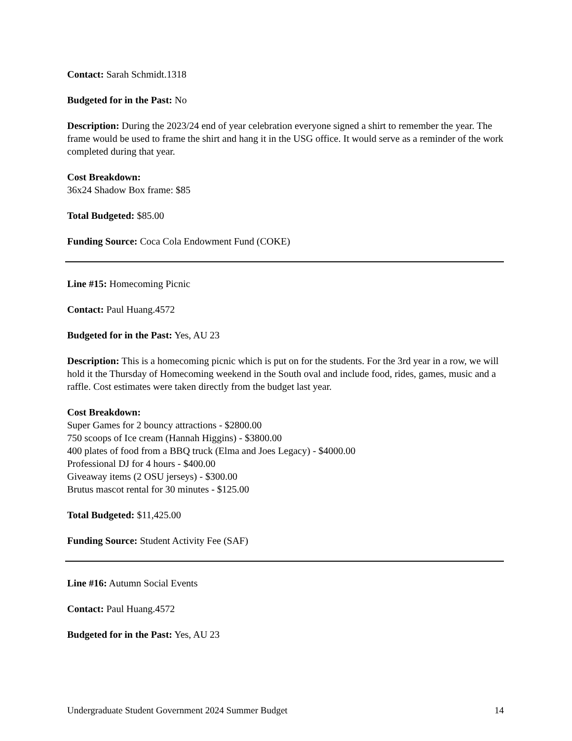Contact: Sarah Schmidt.1318
Budgeted for in the Past: No
Description: During the 2023/24 end of year celebration everyone signed a shirt to remember the year. The frame would be used to frame the shirt and hang it in the USG office. It would serve as a reminder of the work completed during that year.
Cost Breakdown:
36x24 Shadow Box frame: $85
Total Budgeted: $85.00
Funding Source: Coca Cola Endowment Fund (COKE)
Line #15: Homecoming Picnic
Contact: Paul Huang.4572
Budgeted for in the Past: Yes, AU 23
Description: This is a homecoming picnic which is put on for the students. For the 3rd year in a row, we will hold it the Thursday of Homecoming weekend in the South oval and include food, rides, games, music and a raffle. Cost estimates were taken directly from the budget last year.
Cost Breakdown:
Super Games for 2 bouncy attractions - $2800.00
750 scoops of Ice cream (Hannah Higgins) - $3800.00
400 plates of food from a BBQ truck (Elma and Joes Legacy) - $4000.00
Professional DJ for 4 hours - $400.00
Giveaway items (2 OSU jerseys) - $300.00
Brutus mascot rental for 30 minutes - $125.00
Total Budgeted: $11,425.00
Funding Source: Student Activity Fee (SAF)
Line #16: Autumn Social Events
Contact: Paul Huang.4572
Budgeted for in the Past: Yes, AU 23
Undergraduate Student Government 2024 Summer Budget 14